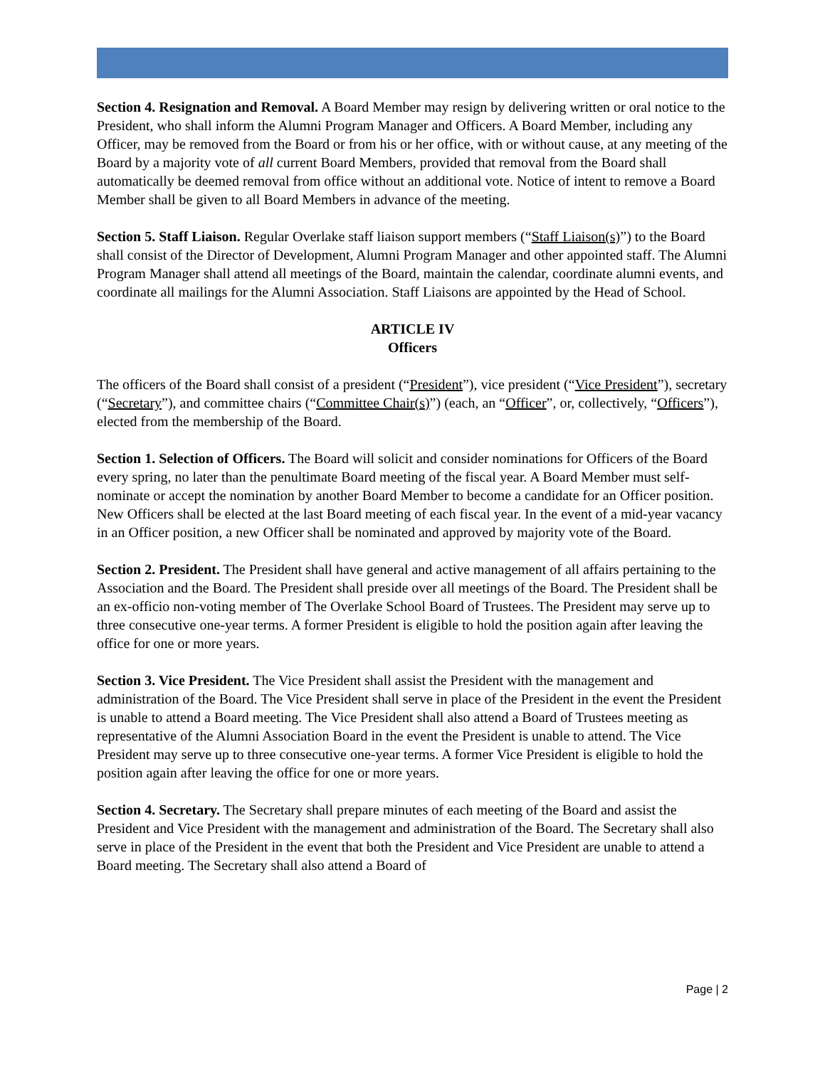Section 4. Resignation and Removal. A Board Member may resign by delivering written or oral notice to the President, who shall inform the Alumni Program Manager and Officers. A Board Member, including any Officer, may be removed from the Board or from his or her office, with or without cause, at any meeting of the Board by a majority vote of all current Board Members, provided that removal from the Board shall automatically be deemed removal from office without an additional vote. Notice of intent to remove a Board Member shall be given to all Board Members in advance of the meeting.
Section 5. Staff Liaison. Regular Overlake staff liaison support members (“Staff Liaison(s)”) to the Board shall consist of the Director of Development, Alumni Program Manager and other appointed staff. The Alumni Program Manager shall attend all meetings of the Board, maintain the calendar, coordinate alumni events, and coordinate all mailings for the Alumni Association. Staff Liaisons are appointed by the Head of School.
ARTICLE IV
Officers
The officers of the Board shall consist of a president (“President”), vice president (“Vice President”), secretary (“Secretary”), and committee chairs (“Committee Chair(s)”) (each, an “Officer”, or, collectively, “Officers”), elected from the membership of the Board.
Section 1. Selection of Officers. The Board will solicit and consider nominations for Officers of the Board every spring, no later than the penultimate Board meeting of the fiscal year. A Board Member must self-nominate or accept the nomination by another Board Member to become a candidate for an Officer position. New Officers shall be elected at the last Board meeting of each fiscal year. In the event of a mid-year vacancy in an Officer position, a new Officer shall be nominated and approved by majority vote of the Board.
Section 2. President. The President shall have general and active management of all affairs pertaining to the Association and the Board. The President shall preside over all meetings of the Board. The President shall be an ex-officio non-voting member of The Overlake School Board of Trustees. The President may serve up to three consecutive one-year terms. A former President is eligible to hold the position again after leaving the office for one or more years.
Section 3. Vice President. The Vice President shall assist the President with the management and administration of the Board. The Vice President shall serve in place of the President in the event the President is unable to attend a Board meeting. The Vice President shall also attend a Board of Trustees meeting as representative of the Alumni Association Board in the event the President is unable to attend. The Vice President may serve up to three consecutive one-year terms. A former Vice President is eligible to hold the position again after leaving the office for one or more years.
Section 4. Secretary. The Secretary shall prepare minutes of each meeting of the Board and assist the President and Vice President with the management and administration of the Board. The Secretary shall also serve in place of the President in the event that both the President and Vice President are unable to attend a Board meeting. The Secretary shall also attend a Board of
Page | 2